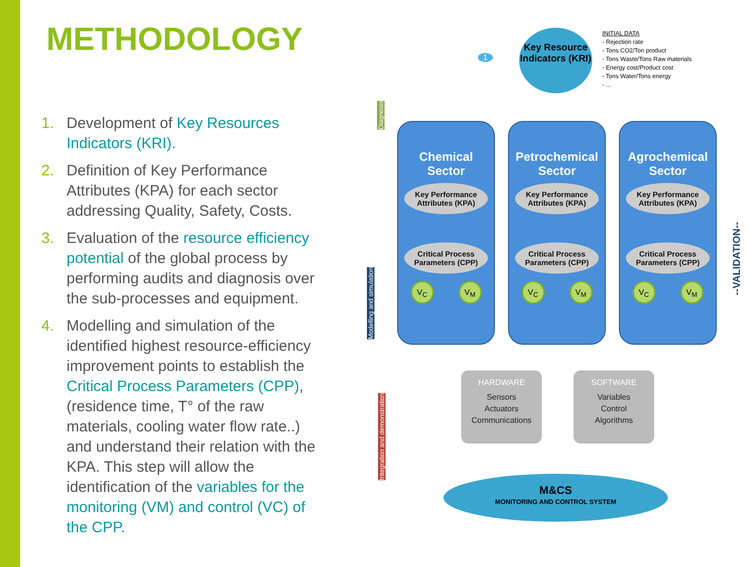METHODOLOGY
1. Development of Key Resources Indicators (KRI).
2. Definition of Key Performance Attributes (KPA) for each sector addressing Quality, Safety, Costs.
3. Evaluation of the resource efficiency potential of the global process by performing audits and diagnosis over the sub-processes and equipment.
4. Modelling and simulation of the identified highest resource-efficiency improvement points to establish the Critical Process Parameters (CPP), (residence time, T° of the raw materials, cooling water flow rate..) and understand their relation with the KPA. This step will allow the identification of the variables for the monitoring (VM) and control (VC) of the CPP.
Key Resource Indicators (KRI)
INITIAL DATA
- Rejection rate
- Tons CO2/Ton product
- Tons Waste/Tons Raw materials
- Energy cost/Product cost
- Tons Water/Tons energy
- ...
1
Diagnosis
Modelling and simulation
Integration and demonstration
--VALIDATION--
Chemical
Sector
Key Performance Attributes (KPA)
Critical Process Parameters (CPP)
V<sub>C</sub> V<sub>M</sub>
Petrochemical
Sector
Key Performance Attributes (KPA)
Critical Process Parameters (CPP)
V<sub>C</sub> V<sub>M</sub>
Agrochemical
Sector
Key Performance Attributes (KPA)
Critical Process Parameters (CPP)
V<sub>C</sub> V<sub>M</sub>
HARDWARE
Sensors
Actuators
Communications
SOFTWARE
Variables
Control
Algorithms
M&CS
MONITORING AND CONTROL SYSTEM